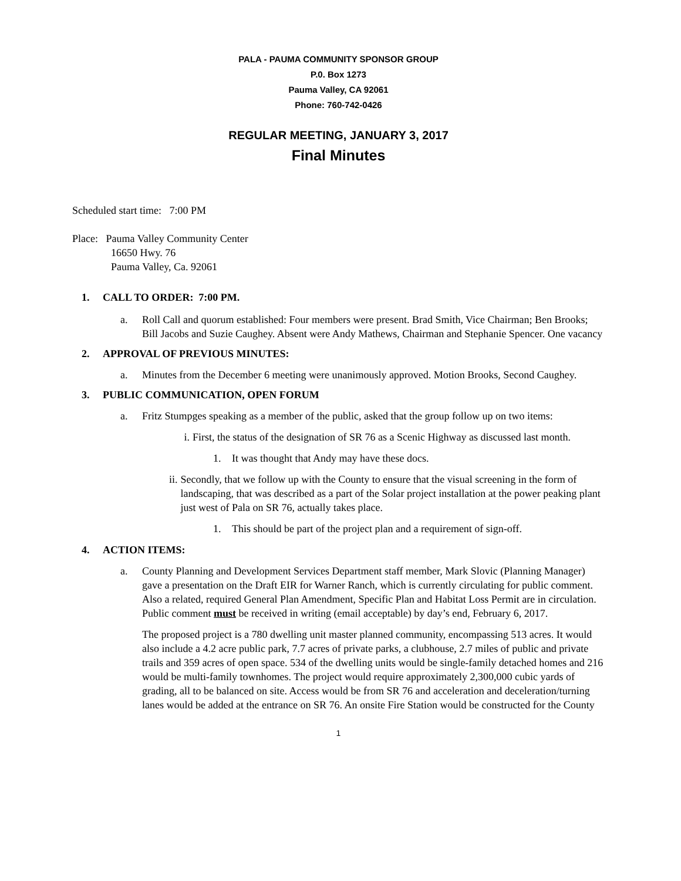PALA - PAUMA COMMUNITY SPONSOR GROUP
P.0. Box 1273
Pauma Valley, CA 92061
Phone: 760-742-0426
REGULAR MEETING, JANUARY 3, 2017
Final Minutes
Scheduled start time: 7:00 PM
Place: Pauma Valley Community Center
16650 Hwy. 76
Pauma Valley, Ca. 92061
1. CALL TO ORDER: 7:00 PM.
a. Roll Call and quorum established: Four members were present. Brad Smith, Vice Chairman; Ben Brooks; Bill Jacobs and Suzie Caughey. Absent were Andy Mathews, Chairman and Stephanie Spencer. One vacancy
2. APPROVAL OF PREVIOUS MINUTES:
a. Minutes from the December 6 meeting were unanimously approved. Motion Brooks, Second Caughey.
3. PUBLIC COMMUNICATION, OPEN FORUM
a. Fritz Stumpges speaking as a member of the public, asked that the group follow up on two items:
i. First, the status of the designation of SR 76 as a Scenic Highway as discussed last month.
1. It was thought that Andy may have these docs.
ii. Secondly, that we follow up with the County to ensure that the visual screening in the form of landscaping, that was described as a part of the Solar project installation at the power peaking plant just west of Pala on SR 76, actually takes place.
1. This should be part of the project plan and a requirement of sign-off.
4. ACTION ITEMS:
a. County Planning and Development Services Department staff member, Mark Slovic (Planning Manager) gave a presentation on the Draft EIR for Warner Ranch, which is currently circulating for public comment. Also a related, required General Plan Amendment, Specific Plan and Habitat Loss Permit are in circulation. Public comment must be received in writing (email acceptable) by day’s end, February 6, 2017.
The proposed project is a 780 dwelling unit master planned community, encompassing 513 acres. It would also include a 4.2 acre public park, 7.7 acres of private parks, a clubhouse, 2.7 miles of public and private trails and 359 acres of open space. 534 of the dwelling units would be single-family detached homes and 216 would be multi-family townhomes. The project would require approximately 2,300,000 cubic yards of grading, all to be balanced on site. Access would be from SR 76 and acceleration and deceleration/turning lanes would be added at the entrance on SR 76. An onsite Fire Station would be constructed for the County
1